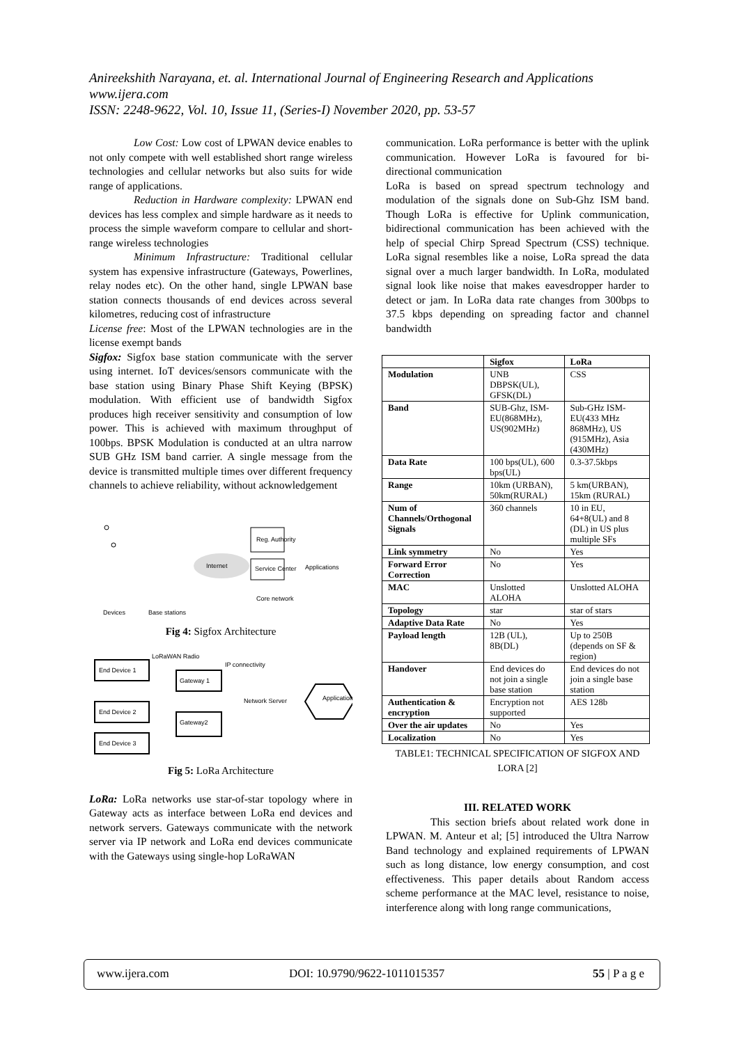Anireekshith Narayana, et. al. International Journal of Engineering Research and Applications
www.ijera.com
ISSN: 2248-9622, Vol. 10, Issue 11, (Series-I) November 2020, pp. 53-57
Low Cost: Low cost of LPWAN device enables to not only compete with well established short range wireless technologies and cellular networks but also suits for wide range of applications.
Reduction in Hardware complexity: LPWAN end devices has less complex and simple hardware as it needs to process the simple waveform compare to cellular and short-range wireless technologies
Minimum Infrastructure: Traditional cellular system has expensive infrastructure (Gateways, Powerlines, relay nodes etc). On the other hand, single LPWAN base station connects thousands of end devices across several kilometres, reducing cost of infrastructure
License free: Most of the LPWAN technologies are in the license exempt bands
Sigfox: Sigfox base station communicate with the server using internet. IoT devices/sensors communicate with the base station using Binary Phase Shift Keying (BPSK) modulation. With efficient use of bandwidth Sigfox produces high receiver sensitivity and consumption of low power. This is achieved with maximum throughput of 100bps. BPSK Modulation is conducted at an ultra narrow SUB GHz ISM band carrier. A single message from the device is transmitted multiple times over different frequency channels to achieve reliability, without acknowledgement
Internet
Reg. Authority
Service Center
Applications
Core network
Devices
Base stations
Fig 4: Sigfox Architecture
End Device 1
End Device 2
End Device 3
Gateway 1
Gateway2
Network Server
Application
LoRaWAN Radio
IP connectivity
Fig 5: LoRa Architecture
LoRa: LoRa networks use star-of-star topology where in Gateway acts as interface between LoRa end devices and network servers. Gateways communicate with the network server via IP network and LoRa end devices communicate with the Gateways using single-hop LoRaWAN
communication. LoRa performance is better with the uplink communication. However LoRa is favoured for bi-directional communication
LoRa is based on spread spectrum technology and modulation of the signals done on Sub-Ghz ISM band. Though LoRa is effective for Uplink communication, bidirectional communication has been achieved with the help of special Chirp Spread Spectrum (CSS) technique. LoRa signal resembles like a noise, LoRa spread the data signal over a much larger bandwidth. In LoRa, modulated signal look like noise that makes eavesdropper harder to detect or jam. In LoRa data rate changes from 300bps to 37.5 kbps depending on spreading factor and channel bandwidth
| | Sigfox | LoRa |
| Modulation | UNB DBPSK(UL), GFSK(DL) | CSS |
| Band | SUB-Ghz, ISM-EU(868MHz), US(902MHz) | Sub-GHz ISM-EU(433 MHz 868MHz), US (915MHz), Asia (430MHz) |
| Data Rate | 100 bps(UL), 600 bps(UL) | 0.3-37.5kbps |
| Range | 10km (URBAN), 50km(RURAL) | 5 km(URBAN), 15km (RURAL) |
| Num of Channels/Orthogonal Signals | 360 channels | 10 in EU, 64+8(UL) and 8 (DL) in US plus multiple SFs |
| Link symmetry | No | Yes |
| Forward Error Correction | No | Yes |
| MAC | Unslotted ALOHA | Unslotted ALOHA |
| Topology | star | star of stars |
| Adaptive Data Rate | No | Yes |
| Payload length | 12B (UL), 8B(DL) | Up to 250B (depends on SF & region) |
| Handover | End devices do not join a single base station | End devices do not join a single base station |
| Authentication & encryption | Encryption not supported | AES 128b |
| Over the air updates | No | Yes |
| Localization | No | Yes |
TABLE1: TECHNICAL SPECIFICATION OF SIGFOX AND LORA [2]
III. RELATED WORK
This section briefs about related work done in LPWAN. M. Anteur et al; [5] introduced the Ultra Narrow Band technology and explained requirements of LPWAN such as long distance, low energy consumption, and cost effectiveness. This paper details about Random access scheme performance at the MAC level, resistance to noise, interference along with long range communications,
www.ijera.com DOI: 10.9790/9622-1011015357 55 | P a g e